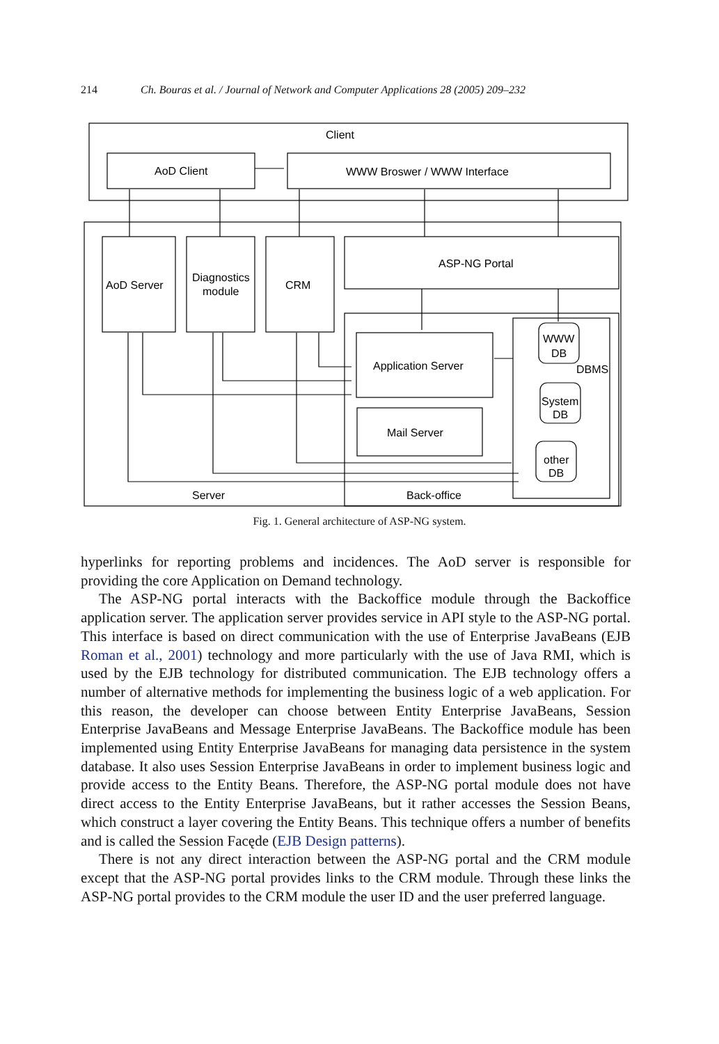214 Ch. Bouras et al. / Journal of Network and Computer Applications 28 (2005) 209–232
Client
AoD Client
WWW Broswer / WWW Interface
AoD Server
Diagnostics
module
CRM
ASP-NG Portal
Application Server
Mail Server
WWW
DB
DBMS
System
DB
other
DB
Server
Back-office
Fig. 1. General architecture of ASP-NG system.
hyperlinks for reporting problems and incidences. The AoD server is responsible for providing the core Application on Demand technology.
The ASP-NG portal interacts with the Backoffice module through the Backoffice application server. The application server provides service in API style to the ASP-NG portal. This interface is based on direct communication with the use of Enterprise JavaBeans (EJB Roman et al., 2001) technology and more particularly with the use of Java RMI, which is used by the EJB technology for distributed communication. The EJB technology offers a number of alternative methods for implementing the business logic of a web application. For this reason, the developer can choose between Entity Enterprise JavaBeans, Session Enterprise JavaBeans and Message Enterprise JavaBeans. The Backoffice module has been implemented using Entity Enterprise JavaBeans for managing data persistence in the system database. It also uses Session Enterprise JavaBeans in order to implement business logic and provide access to the Entity Beans. Therefore, the ASP-NG portal module does not have direct access to the Entity Enterprise JavaBeans, but it rather accesses the Session Beans, which construct a layer covering the Entity Beans. This technique offers a number of benefits and is called the Session Facęde (EJB Design patterns).
There is not any direct interaction between the ASP-NG portal and the CRM module except that the ASP-NG portal provides links to the CRM module. Through these links the ASP-NG portal provides to the CRM module the user ID and the user preferred language.